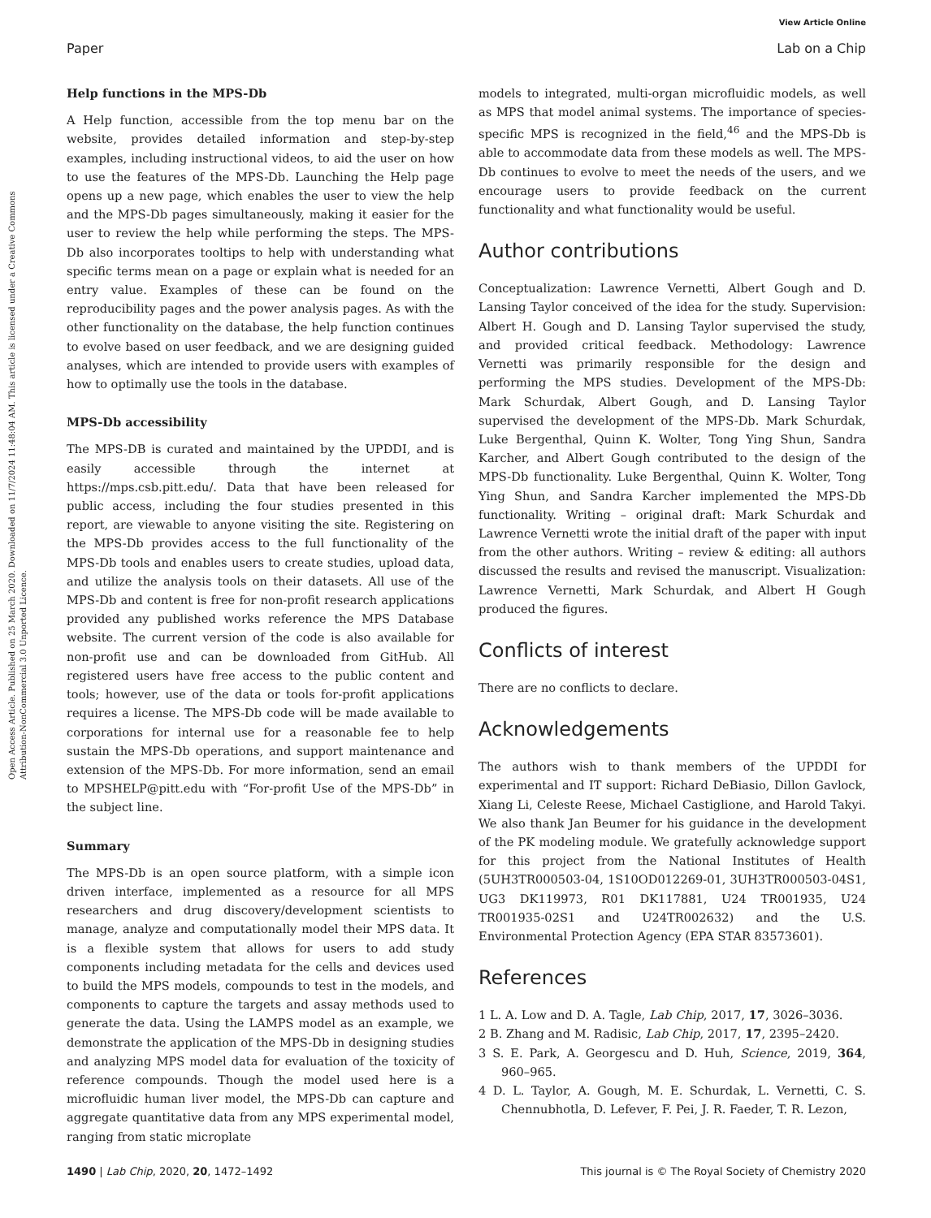View Article Online
Open Access Article. Published on 25 March 2020. Downloaded on 11/7/2024 11:48:04 AM. This article is licensed under a Creative Commons Attribution-NonCommercial 3.0 Unported Licence.
Paper Lab on a Chip
Help functions in the MPS-Db
A Help function, accessible from the top menu bar on the website, provides detailed information and step-by-step examples, including instructional videos, to aid the user on how to use the features of the MPS-Db. Launching the Help page opens up a new page, which enables the user to view the help and the MPS-Db pages simultaneously, making it easier for the user to review the help while performing the steps. The MPS-Db also incorporates tooltips to help with understanding what specific terms mean on a page or explain what is needed for an entry value. Examples of these can be found on the reproducibility pages and the power analysis pages. As with the other functionality on the database, the help function continues to evolve based on user feedback, and we are designing guided analyses, which are intended to provide users with examples of how to optimally use the tools in the database.
MPS-Db accessibility
The MPS-DB is curated and maintained by the UPDDI, and is easily accessible through the internet at https://mps.csb.pitt.edu/. Data that have been released for public access, including the four studies presented in this report, are viewable to anyone visiting the site. Registering on the MPS-Db provides access to the full functionality of the MPS-Db tools and enables users to create studies, upload data, and utilize the analysis tools on their datasets. All use of the MPS-Db and content is free for non-profit research applications provided any published works reference the MPS Database website. The current version of the code is also available for non-profit use and can be downloaded from GitHub. All registered users have free access to the public content and tools; however, use of the data or tools for-profit applications requires a license. The MPS-Db code will be made available to corporations for internal use for a reasonable fee to help sustain the MPS-Db operations, and support maintenance and extension of the MPS-Db. For more information, send an email to MPSHELP@pitt.edu with “For-profit Use of the MPS-Db” in the subject line.
Summary
The MPS-Db is an open source platform, with a simple icon driven interface, implemented as a resource for all MPS researchers and drug discovery/development scientists to manage, analyze and computationally model their MPS data. It is a flexible system that allows for users to add study components including metadata for the cells and devices used to build the MPS models, compounds to test in the models, and components to capture the targets and assay methods used to generate the data. Using the LAMPS model as an example, we demonstrate the application of the MPS-Db in designing studies and analyzing MPS model data for evaluation of the toxicity of reference compounds. Though the model used here is a microfluidic human liver model, the MPS-Db can capture and aggregate quantitative data from any MPS experimental model, ranging from static microplate
models to integrated, multi-organ microfluidic models, as well as MPS that model animal systems. The importance of species-specific MPS is recognized in the field,<sup>46</sup> and the MPS-Db is able to accommodate data from these models as well. The MPS-Db continues to evolve to meet the needs of the users, and we encourage users to provide feedback on the current functionality and what functionality would be useful.
Author contributions
Conceptualization: Lawrence Vernetti, Albert Gough and D. Lansing Taylor conceived of the idea for the study. Supervision: Albert H. Gough and D. Lansing Taylor supervised the study, and provided critical feedback. Methodology: Lawrence Vernetti was primarily responsible for the design and performing the MPS studies. Development of the MPS-Db: Mark Schurdak, Albert Gough, and D. Lansing Taylor supervised the development of the MPS-Db. Mark Schurdak, Luke Bergenthal, Quinn K. Wolter, Tong Ying Shun, Sandra Karcher, and Albert Gough contributed to the design of the MPS-Db functionality. Luke Bergenthal, Quinn K. Wolter, Tong Ying Shun, and Sandra Karcher implemented the MPS-Db functionality. Writing – original draft: Mark Schurdak and Lawrence Vernetti wrote the initial draft of the paper with input from the other authors. Writing – review & editing: all authors discussed the results and revised the manuscript. Visualization: Lawrence Vernetti, Mark Schurdak, and Albert H Gough produced the figures.
Conflicts of interest
There are no conflicts to declare.
Acknowledgements
The authors wish to thank members of the UPDDI for experimental and IT support: Richard DeBiasio, Dillon Gavlock, Xiang Li, Celeste Reese, Michael Castiglione, and Harold Takyi. We also thank Jan Beumer for his guidance in the development of the PK modeling module. We gratefully acknowledge support for this project from the National Institutes of Health (5UH3TR000503-04, 1S10OD012269-01, 3UH3TR000503-04S1, UG3 DK119973, R01 DK117881, U24 TR001935, U24 TR001935-02S1 and U24TR002632) and the U.S. Environmental Protection Agency (EPA STAR 83573601).
References
1 L. A. Low and D. A. Tagle, Lab Chip, 2017, 17, 3026–3036.
2 B. Zhang and M. Radisic, Lab Chip, 2017, 17, 2395–2420.
3 S. E. Park, A. Georgescu and D. Huh, Science, 2019, 364, 960–965.
4 D. L. Taylor, A. Gough, M. E. Schurdak, L. Vernetti, C. S. Chennubhotla, D. Lefever, F. Pei, J. R. Faeder, T. R. Lezon,
1490 | Lab Chip, 2020, 20, 1472–1492 This journal is © The Royal Society of Chemistry 2020